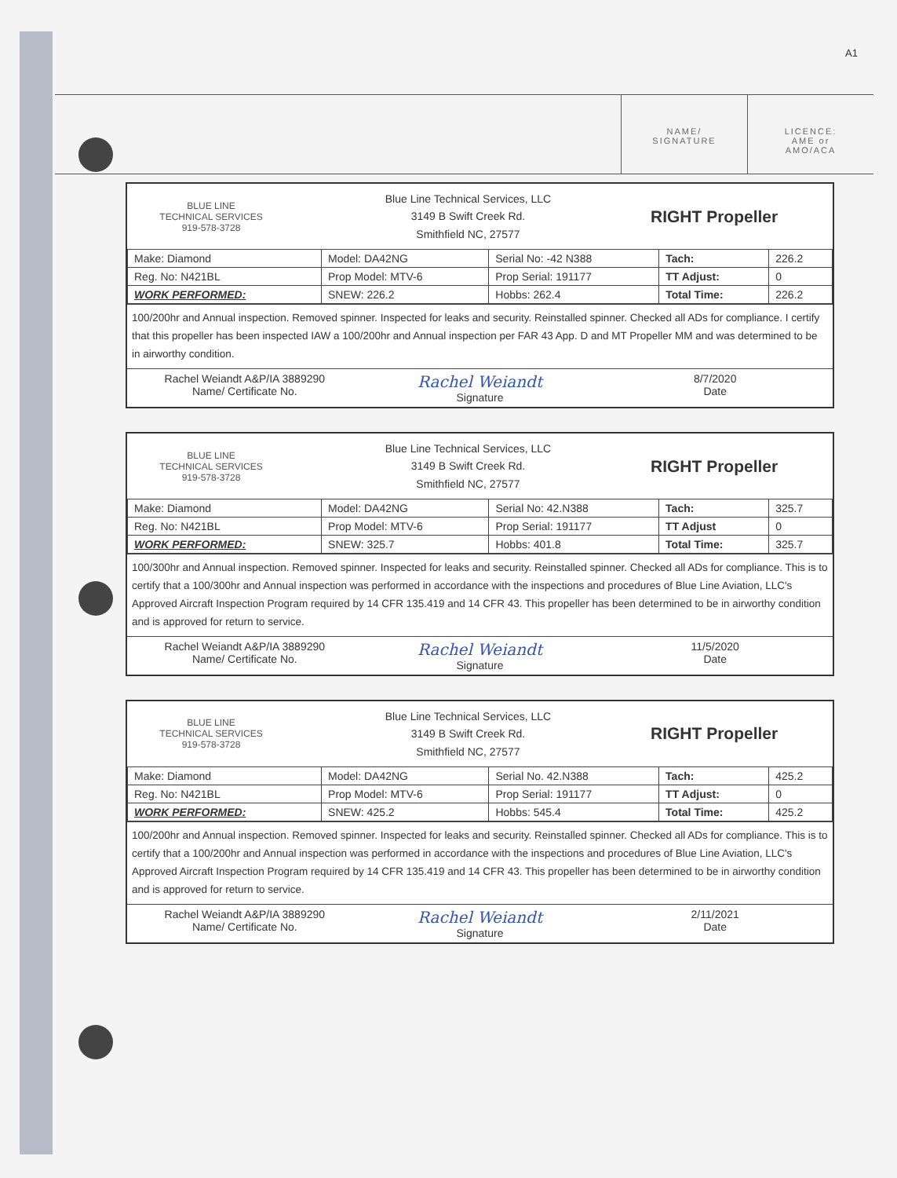A1
NAME/
SIGNATURE
LICENCE:
AME or
AMO/ACA
BLUE LINE
TECHNICAL SERVICES
919-578-3728
Blue Line Technical Services, LLC
3149 B Swift Creek Rd.
Smithfield NC, 27577
RIGHT Propeller
| Make: Diamond | Model: DA42NG | Serial No: -42 N388 | Tach: | 226.2 |
| Reg. No: N421BL | Prop Model: MTV-6 | Prop Serial: 191177 | TT Adjust: | 0 |
| WORK PERFORMED: | SNEW: 226.2 | Hobbs: 262.4 | Total Time: | 226.2 |
100/200hr and Annual inspection. Removed spinner. Inspected for leaks and security. Reinstalled spinner. Checked all ADs for compliance. I certify that this propeller has been inspected IAW a 100/200hr and Annual inspection per FAR 43 App. D and MT Propeller MM and was determined to be in airworthy condition.
Rachel Weiandt A&P/IA 3889290
Name/ Certificate No.
Rachel Weiandt
Signature
8/7/2020
Date
BLUE LINE
TECHNICAL SERVICES
919-578-3728
Blue Line Technical Services, LLC
3149 B Swift Creek Rd.
Smithfield NC, 27577
RIGHT Propeller
| Make: Diamond | Model: DA42NG | Serial No: 42.N388 | Tach: | 325.7 |
| Reg. No: N421BL | Prop Model: MTV-6 | Prop Serial: 191177 | TT Adjust | 0 |
| WORK PERFORMED: | SNEW: 325.7 | Hobbs: 401.8 | Total Time: | 325.7 |
100/300hr and Annual inspection. Removed spinner. Inspected for leaks and security. Reinstalled spinner. Checked all ADs for compliance. This is to certify that a 100/300hr and Annual inspection was performed in accordance with the inspections and procedures of Blue Line Aviation, LLC's Approved Aircraft Inspection Program required by 14 CFR 135.419 and 14 CFR 43. This propeller has been determined to be in airworthy condition and is approved for return to service.
Rachel Weiandt A&P/IA 3889290
Name/ Certificate No.
Rachel Weiandt
Signature
11/5/2020
Date
BLUE LINE
TECHNICAL SERVICES
919-578-3728
Blue Line Technical Services, LLC
3149 B Swift Creek Rd.
Smithfield NC, 27577
RIGHT Propeller
| Make: Diamond | Model: DA42NG | Serial No. 42.N388 | Tach: | 425.2 |
| Reg. No: N421BL | Prop Model: MTV-6 | Prop Serial: 191177 | TT Adjust: | 0 |
| WORK PERFORMED: | SNEW: 425.2 | Hobbs: 545.4 | Total Time: | 425.2 |
100/200hr and Annual inspection. Removed spinner. Inspected for leaks and security. Reinstalled spinner. Checked all ADs for compliance. This is to certify that a 100/200hr and Annual inspection was performed in accordance with the inspections and procedures of Blue Line Aviation, LLC's Approved Aircraft Inspection Program required by 14 CFR 135.419 and 14 CFR 43. This propeller has been determined to be in airworthy condition and is approved for return to service.
Rachel Weiandt A&P/IA 3889290
Name/ Certificate No.
Rachel Weiandt
Signature
2/11/2021
Date